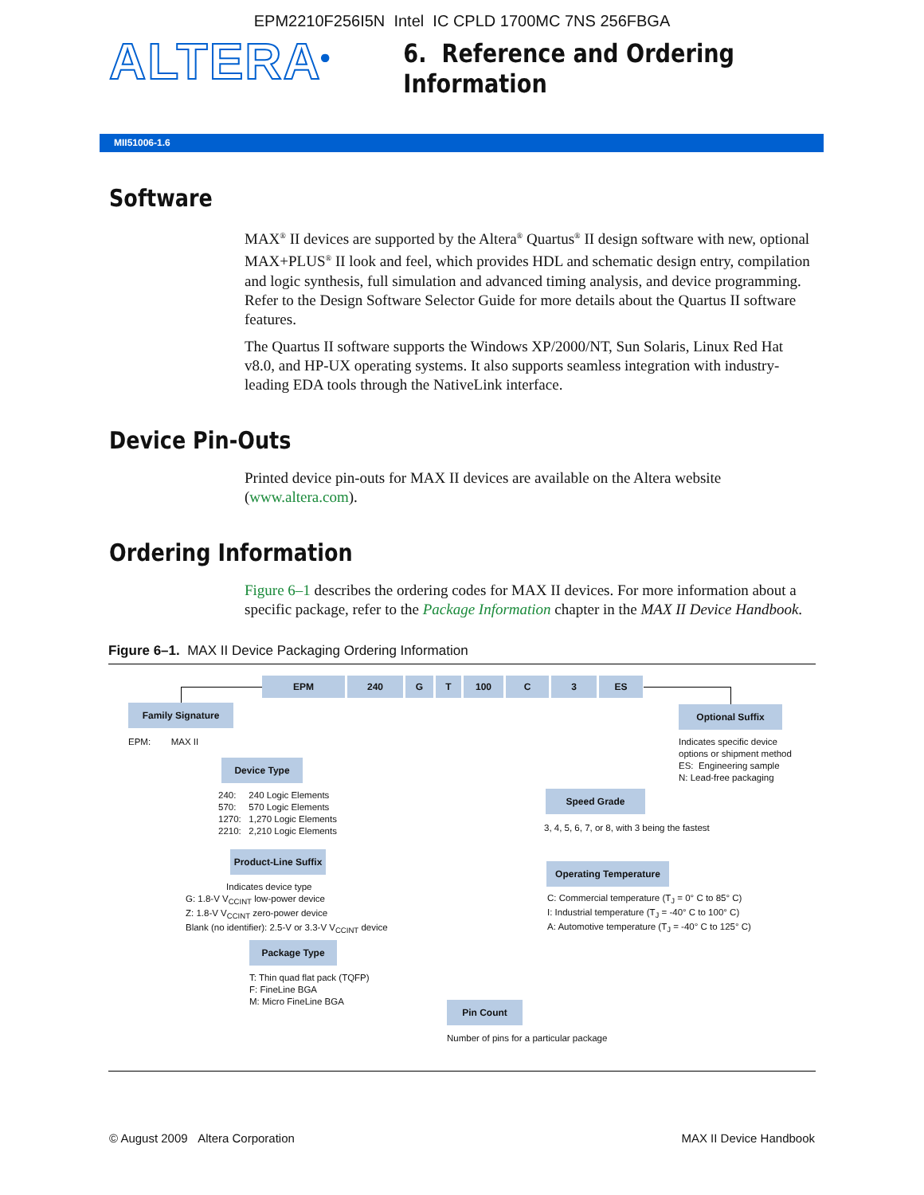EPM2210F256I5N Intel IC CPLD 1700MC 7NS 256FBGA
ALTERA<sup>®</sup>
6. Reference and Ordering Information
MII51006-1.6
Software
MAX<sup>®</sup> II devices are supported by the Altera<sup>®</sup> Quartus<sup>®</sup> II design software with new, optional MAX+PLUS<sup>®</sup> II look and feel, which provides HDL and schematic design entry, compilation and logic synthesis, full simulation and advanced timing analysis, and device programming. Refer to the Design Software Selector Guide for more details about the Quartus II software features.
The Quartus II software supports the Windows XP/2000/NT, Sun Solaris, Linux Red Hat v8.0, and HP-UX operating systems. It also supports seamless integration with industry-leading EDA tools through the NativeLink interface.
Device Pin-Outs
Printed device pin-outs for MAX II devices are available on the Altera website (www.altera.com).
Ordering Information
Figure 6–1 describes the ordering codes for MAX II devices. For more information about a specific package, refer to the Package Information chapter in the MAX II Device Handbook.
Figure 6–1. MAX II Device Packaging Ordering Information
EPM 240 G T 100 C 3 ES
Family Signature
EPM: MAX II
Optional Suffix
Indicates specific device
options or shipment method
ES: Engineering sample
N: Lead-free packaging
Device Type
240: 240 Logic Elements
570: 570 Logic Elements
1270: 1,270 Logic Elements
2210: 2,210 Logic Elements
Speed Grade
3, 4, 5, 6, 7, or 8, with 3 being the fastest
Product-Line Suffix
Indicates device type
G: 1.8-V V<sub>CCINT</sub> low-power device
Z: 1.8-V V<sub>CCINT</sub> zero-power device
Blank (no identifier): 2.5-V or 3.3-V V<sub>CCINT</sub> device
Operating Temperature
C: Commercial temperature (T<sub>J</sub> = 0° C to 85° C)
I: Industrial temperature (T<sub>J</sub> = -40° C to 100° C)
A: Automotive temperature (T<sub>J</sub> = -40° C to 125° C)
Package Type
T: Thin quad flat pack (TQFP)
F: FineLine BGA
M: Micro FineLine BGA
Pin Count
Number of pins for a particular package
© August 2009 Altera Corporation MAX II Device Handbook